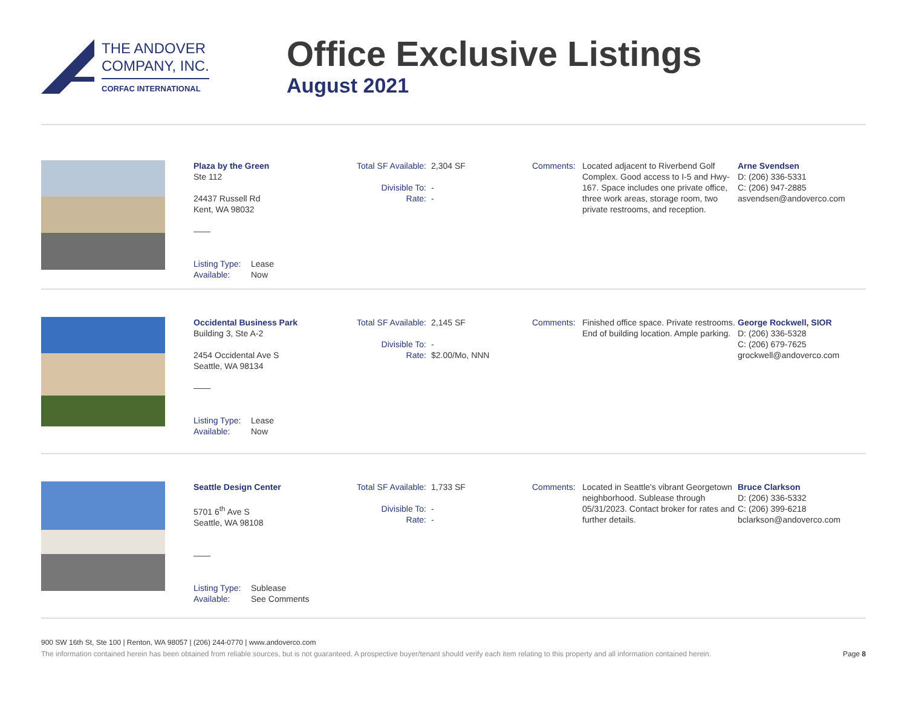THE ANDOVER
COMPANY, INC.
CORFAC INTERNATIONAL
Office Exclusive Listings
August 2021
Plaza by the Green
Ste 112
24437 Russell Rd
Kent, WA 98032
——
Listing Type: Lease
Available: Now
Total SF Available: 2,304 SF
Divisible To: -
Rate: -
Comments: Located adjacent to Riverbend Golf Complex. Good access to I-5 and Hwy-167. Space includes one private office, three work areas, storage room, two private restrooms, and reception.
Arne Svendsen
D: (206) 336-5331
C: (206) 947-2885
asvendsen@andoverco.com
Occidental Business Park
Building 3, Ste A-2
2454 Occidental Ave S
Seattle, WA 98134
——
Listing Type: Lease
Available: Now
Total SF Available: 2,145 SF
Divisible To: -
Rate: $2.00/Mo, NNN
Comments: Finished office space. Private restrooms. End of building location. Ample parking.
George Rockwell, SIOR
D: (206) 336-5328
C: (206) 679-7625
grockwell@andoverco.com
Seattle Design Center
5701 6<sup>th</sup> Ave S
Seattle, WA 98108
——
Listing Type: Sublease
Available: See Comments
Total SF Available: 1,733 SF
Divisible To: -
Rate: -
Comments: Located in Seattle's vibrant Georgetown neighborhood. Sublease through 05/31/2023. Contact broker for rates and further details.
Bruce Clarkson
D: (206) 336-5332
C: (206) 399-6218
bclarkson@andoverco.com
900 SW 16th St, Ste 100 | Renton, WA 98057 | (206) 244-0770 | www.andoverco.com
The information contained herein has been obtained from reliable sources, but is not guaranteed. A prospective buyer/tenant should verify each item relating to this property and all information contained herein. Page 8